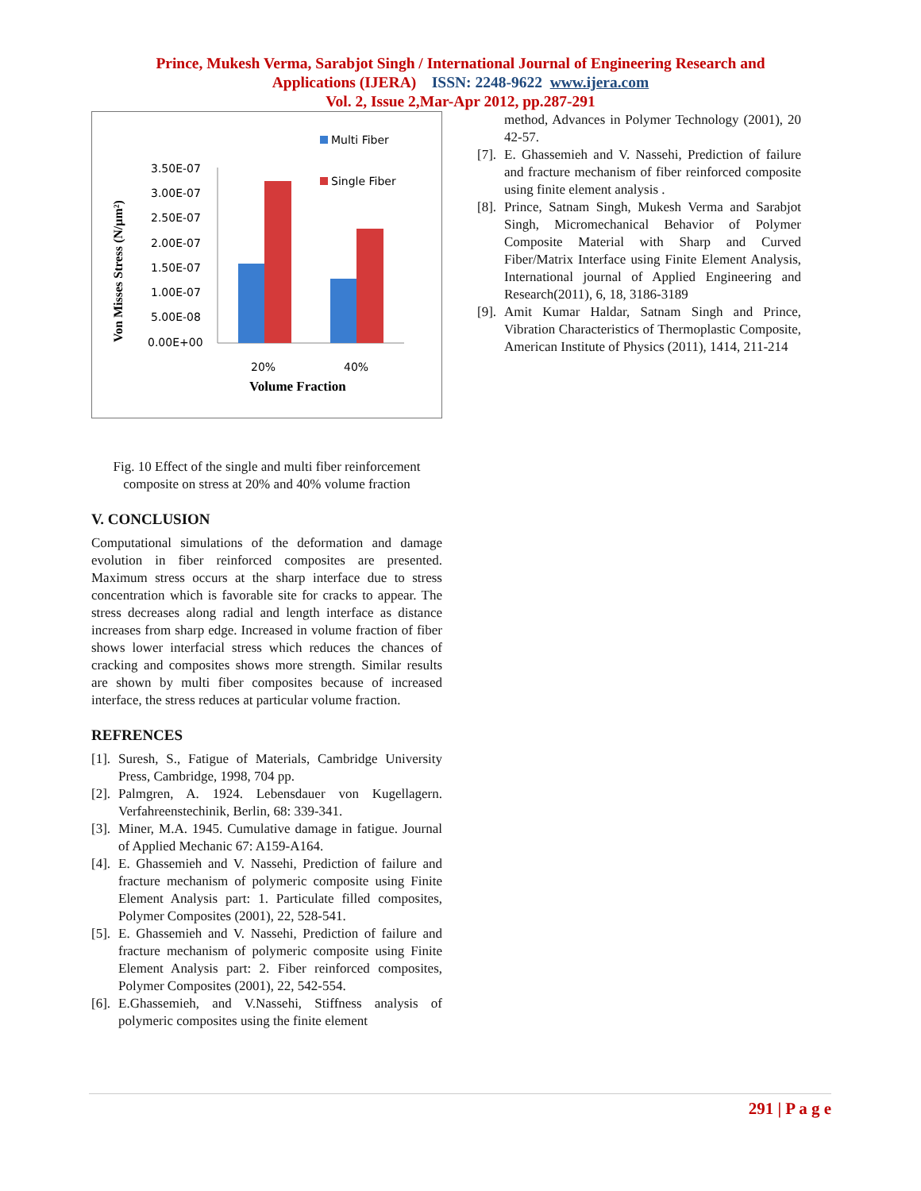Prince, Mukesh Verma, Sarabjot Singh / International Journal of Engineering Research and
Applications (IJERA) ISSN: 2248-9622 www.ijera.com
Vol. 2, Issue 2,Mar-Apr 2012, pp.287-291
Von Misses Stress (N/µm²)
3.50E-07
3.00E-07
2.50E-07
2.00E-07
1.50E-07
1.00E-07
5.00E-08
0.00E+00
20%
40%
Volume Fraction
Multi Fiber
Single Fiber
Fig. 10 Effect of the single and multi fiber reinforcement composite on stress at 20% and 40% volume fraction
V. CONCLUSION
Computational simulations of the deformation and damage evolution in fiber reinforced composites are presented. Maximum stress occurs at the sharp interface due to stress concentration which is favorable site for cracks to appear. The stress decreases along radial and length interface as distance increases from sharp edge. Increased in volume fraction of fiber shows lower interfacial stress which reduces the chances of cracking and composites shows more strength. Similar results are shown by multi fiber composites because of increased interface, the stress reduces at particular volume fraction.
REFRENCES
[1]. Suresh, S., Fatigue of Materials, Cambridge University Press, Cambridge, 1998, 704 pp.
[2]. Palmgren, A. 1924. Lebensdauer von Kugellagern. Verfahreenstechinik, Berlin, 68: 339-341.
[3]. Miner, M.A. 1945. Cumulative damage in fatigue. Journal of Applied Mechanic 67: A159-A164.
[4]. E. Ghassemieh and V. Nassehi, Prediction of failure and fracture mechanism of polymeric composite using Finite Element Analysis part: 1. Particulate filled composites, Polymer Composites (2001), 22, 528-541.
[5]. E. Ghassemieh and V. Nassehi, Prediction of failure and fracture mechanism of polymeric composite using Finite Element Analysis part: 2. Fiber reinforced composites, Polymer Composites (2001), 22, 542-554.
[6]. E.Ghassemieh, and V.Nassehi, Stiffness analysis of polymeric composites using the finite element
method, Advances in Polymer Technology (2001), 20 42-57.
[7]. E. Ghassemieh and V. Nassehi, Prediction of failure and fracture mechanism of fiber reinforced composite using finite element analysis .
[8]. Prince, Satnam Singh, Mukesh Verma and Sarabjot Singh, Micromechanical Behavior of Polymer Composite Material with Sharp and Curved Fiber/Matrix Interface using Finite Element Analysis, International journal of Applied Engineering and Research(2011), 6, 18, 3186-3189
[9]. Amit Kumar Haldar, Satnam Singh and Prince, Vibration Characteristics of Thermoplastic Composite, American Institute of Physics (2011), 1414, 211-214
291 | P a g e